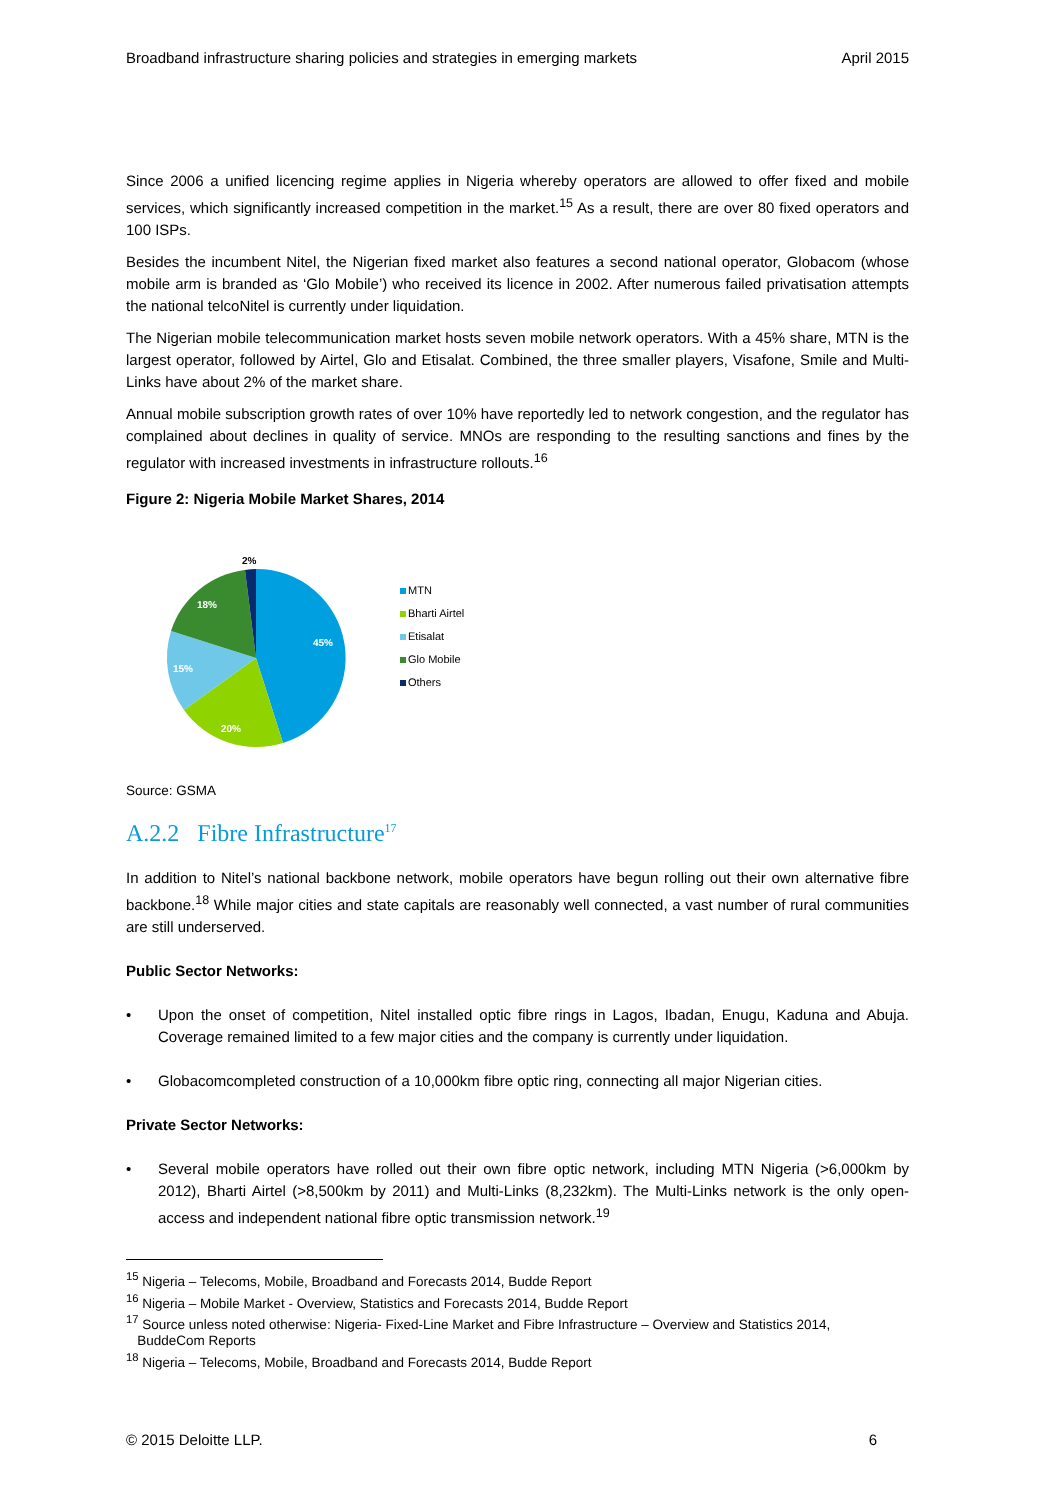Broadband infrastructure sharing policies and strategies in emerging markets April 2015
Since 2006 a unified licencing regime applies in Nigeria whereby operators are allowed to offer fixed and mobile services, which significantly increased competition in the market.<sup>15</sup> As a result, there are over 80 fixed operators and 100 ISPs.
Besides the incumbent Nitel, the Nigerian fixed market also features a second national operator, Globacom (whose mobile arm is branded as ‘Glo Mobile’) who received its licence in 2002. After numerous failed privatisation attempts the national telcoNitel is currently under liquidation.
The Nigerian mobile telecommunication market hosts seven mobile network operators. With a 45% share, MTN is the largest operator, followed by Airtel, Glo and Etisalat. Combined, the three smaller players, Visafone, Smile and Multi-Links have about 2% of the market share.
Annual mobile subscription growth rates of over 10% have reportedly led to network congestion, and the regulator has complained about declines in quality of service. MNOs are responding to the resulting sanctions and fines by the regulator with increased investments in infrastructure rollouts.<sup>16</sup>
Figure 2: Nigeria Mobile Market Shares, 2014
45%
20%
15%
18%
2%
MTN
Bharti Airtel
Etisalat
Glo Mobile
Others
Source: GSMA
A.2.2 Fibre Infrastructure<sup>17</sup>
In addition to Nitel’s national backbone network, mobile operators have begun rolling out their own alternative fibre backbone.<sup>18</sup> While major cities and state capitals are reasonably well connected, a vast number of rural communities are still underserved.
Public Sector Networks:
• Upon the onset of competition, Nitel installed optic fibre rings in Lagos, Ibadan, Enugu, Kaduna and Abuja. Coverage remained limited to a few major cities and the company is currently under liquidation.
• Globacomcompleted construction of a 10,000km fibre optic ring, connecting all major Nigerian cities.
Private Sector Networks:
• Several mobile operators have rolled out their own fibre optic network, including MTN Nigeria (>6,000km by 2012), Bharti Airtel (>8,500km by 2011) and Multi-Links (8,232km). The Multi-Links network is the only open-access and independent national fibre optic transmission network.<sup>19</sup>
<sup>15</sup> Nigeria – Telecoms, Mobile, Broadband and Forecasts 2014, Budde Report
<sup>16</sup> Nigeria – Mobile Market - Overview, Statistics and Forecasts 2014, Budde Report
<sup>17</sup> Source unless noted otherwise: Nigeria- Fixed-Line Market and Fibre Infrastructure – Overview and Statistics 2014,
BuddeCom Reports
<sup>18</sup> Nigeria – Telecoms, Mobile, Broadband and Forecasts 2014, Budde Report
© 2015 Deloitte LLP. 6